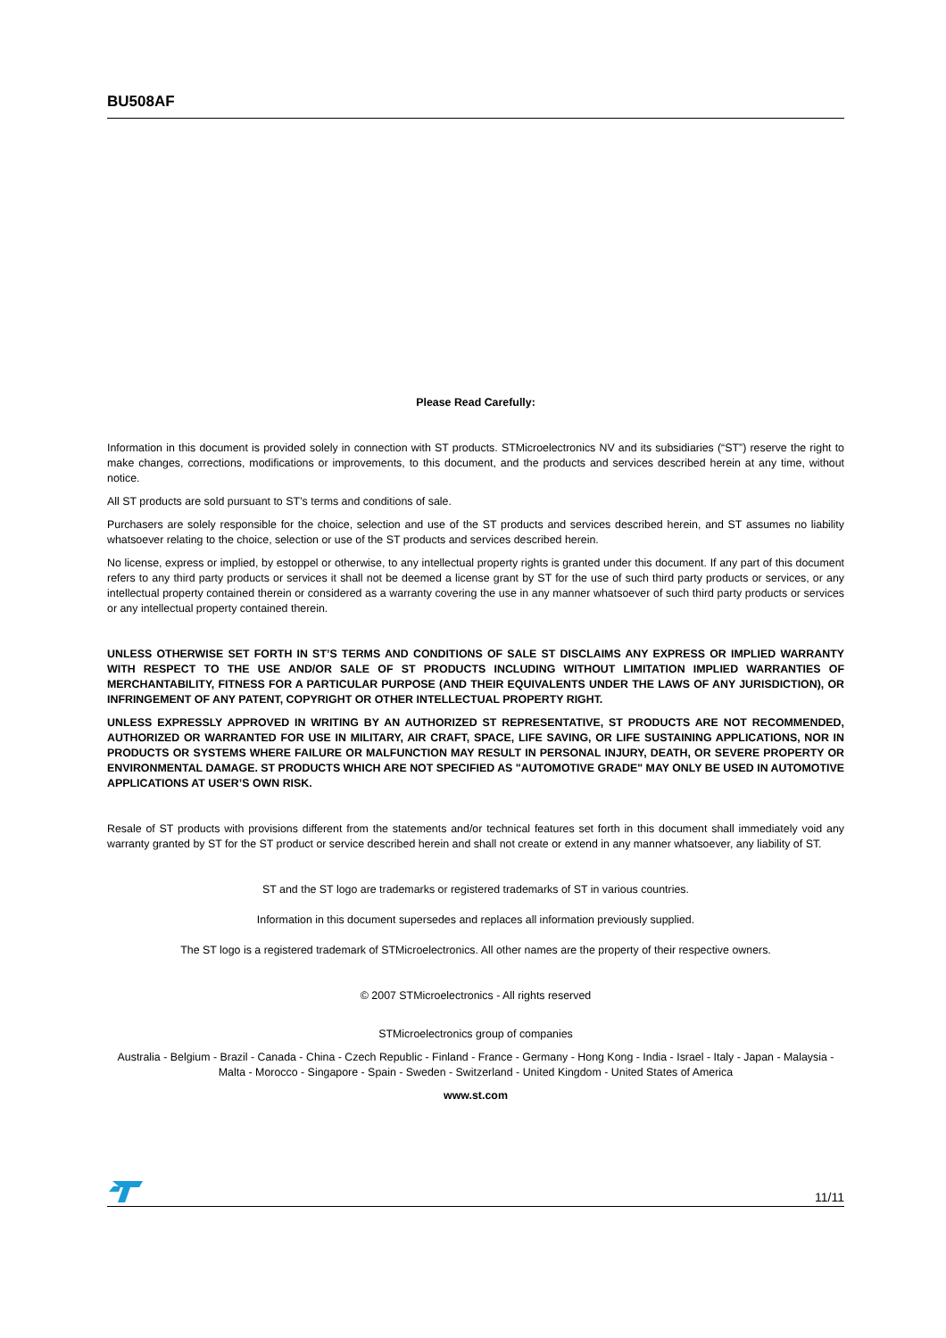BU508AF
Please Read Carefully:
Information in this document is provided solely in connection with ST products. STMicroelectronics NV and its subsidiaries (“ST”) reserve the right to make changes, corrections, modifications or improvements, to this document, and the products and services described herein at any time, without notice.
All ST products are sold pursuant to ST’s terms and conditions of sale.
Purchasers are solely responsible for the choice, selection and use of the ST products and services described herein, and ST assumes no liability whatsoever relating to the choice, selection or use of the ST products and services described herein.
No license, express or implied, by estoppel or otherwise, to any intellectual property rights is granted under this document. If any part of this document refers to any third party products or services it shall not be deemed a license grant by ST for the use of such third party products or services, or any intellectual property contained therein or considered as a warranty covering the use in any manner whatsoever of such third party products or services or any intellectual property contained therein.
UNLESS OTHERWISE SET FORTH IN ST’S TERMS AND CONDITIONS OF SALE ST DISCLAIMS ANY EXPRESS OR IMPLIED WARRANTY WITH RESPECT TO THE USE AND/OR SALE OF ST PRODUCTS INCLUDING WITHOUT LIMITATION IMPLIED WARRANTIES OF MERCHANTABILITY, FITNESS FOR A PARTICULAR PURPOSE (AND THEIR EQUIVALENTS UNDER THE LAWS OF ANY JURISDICTION), OR INFRINGEMENT OF ANY PATENT, COPYRIGHT OR OTHER INTELLECTUAL PROPERTY RIGHT.
UNLESS EXPRESSLY APPROVED IN WRITING BY AN AUTHORIZED ST REPRESENTATIVE, ST PRODUCTS ARE NOT RECOMMENDED, AUTHORIZED OR WARRANTED FOR USE IN MILITARY, AIR CRAFT, SPACE, LIFE SAVING, OR LIFE SUSTAINING APPLICATIONS, NOR IN PRODUCTS OR SYSTEMS WHERE FAILURE OR MALFUNCTION MAY RESULT IN PERSONAL INJURY, DEATH, OR SEVERE PROPERTY OR ENVIRONMENTAL DAMAGE. ST PRODUCTS WHICH ARE NOT SPECIFIED AS "AUTOMOTIVE GRADE" MAY ONLY BE USED IN AUTOMOTIVE APPLICATIONS AT USER’S OWN RISK.
Resale of ST products with provisions different from the statements and/or technical features set forth in this document shall immediately void any warranty granted by ST for the ST product or service described herein and shall not create or extend in any manner whatsoever, any liability of ST.
ST and the ST logo are trademarks or registered trademarks of ST in various countries.
Information in this document supersedes and replaces all information previously supplied.
The ST logo is a registered trademark of STMicroelectronics. All other names are the property of their respective owners.
© 2007 STMicroelectronics - All rights reserved
STMicroelectronics group of companies
Australia - Belgium - Brazil - Canada - China - Czech Republic - Finland - France - Germany - Hong Kong - India - Israel - Italy - Japan - Malaysia - Malta - Morocco - Singapore - Spain - Sweden - Switzerland - United Kingdom - United States of America
www.st.com
11/11